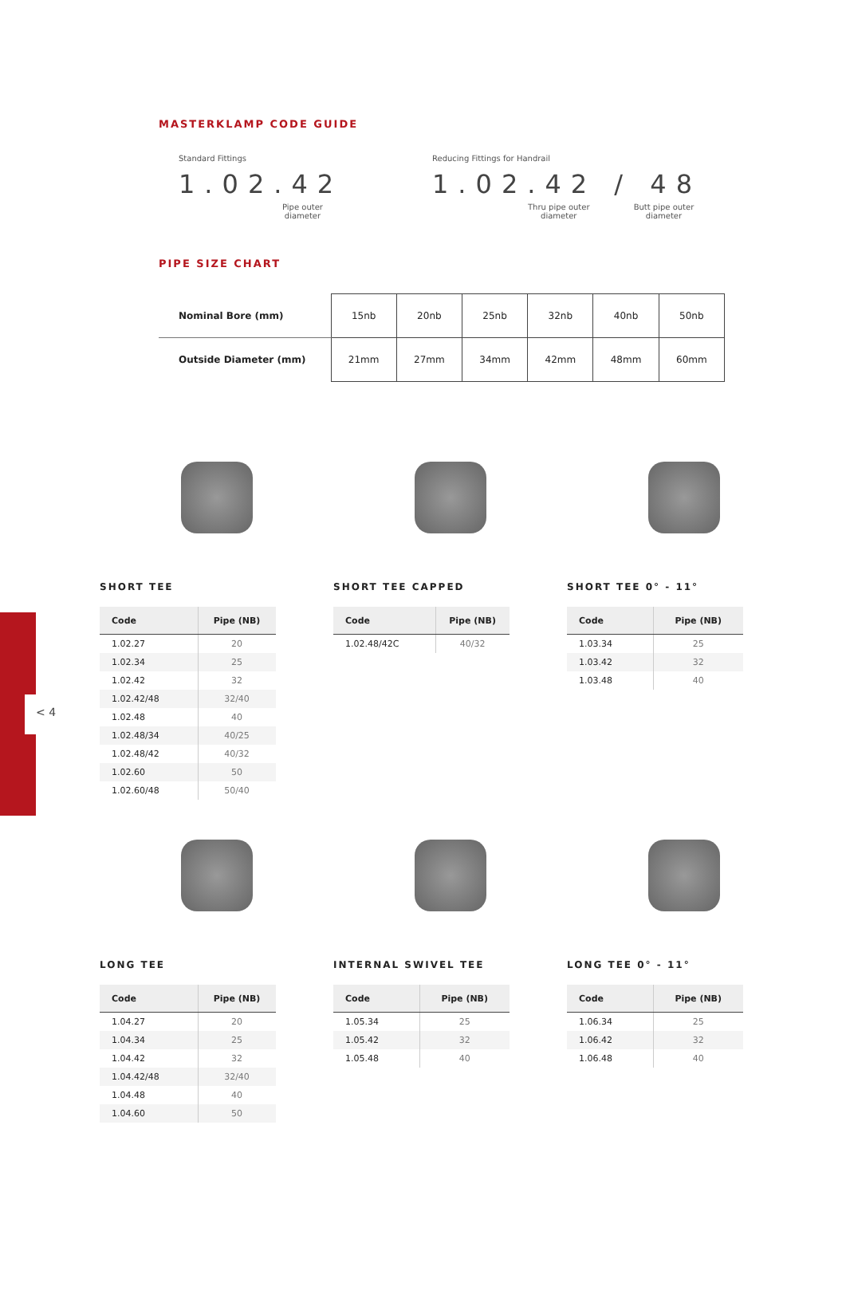< 4
MASTERKLAMP CODE GUIDE
Standard Fittings
1.02.42
Pipe outer
diameter
Reducing Fittings for Handrail
1.02.42 / 48
Thru pipe outer
diameter
Butt pipe outer
diameter
PIPE SIZE CHART
| Nominal Bore (mm) | 15nb | 20nb | 25nb | 32nb | 40nb | 50nb |
| Outside Diameter (mm) | 21mm | 27mm | 34mm | 42mm | 48mm | 60mm |
SHORT TEE
| Code | Pipe (NB) |
| --- | --- |
| 1.02.27 | 20 |
| 1.02.34 | 25 |
| 1.02.42 | 32 |
| 1.02.42/48 | 32/40 |
| 1.02.48 | 40 |
| 1.02.48/34 | 40/25 |
| 1.02.48/42 | 40/32 |
| 1.02.60 | 50 |
| 1.02.60/48 | 50/40 |
SHORT TEE CAPPED
| Code | Pipe (NB) |
| --- | --- |
| 1.02.48/42C | 40/32 |
SHORT TEE 0° - 11°
| Code | Pipe (NB) |
| --- | --- |
| 1.03.34 | 25 |
| 1.03.42 | 32 |
| 1.03.48 | 40 |
LONG TEE
| Code | Pipe (NB) |
| --- | --- |
| 1.04.27 | 20 |
| 1.04.34 | 25 |
| 1.04.42 | 32 |
| 1.04.42/48 | 32/40 |
| 1.04.48 | 40 |
| 1.04.60 | 50 |
INTERNAL SWIVEL TEE
| Code | Pipe (NB) |
| --- | --- |
| 1.05.34 | 25 |
| 1.05.42 | 32 |
| 1.05.48 | 40 |
LONG TEE 0° - 11°
| Code | Pipe (NB) |
| --- | --- |
| 1.06.34 | 25 |
| 1.06.42 | 32 |
| 1.06.48 | 40 |